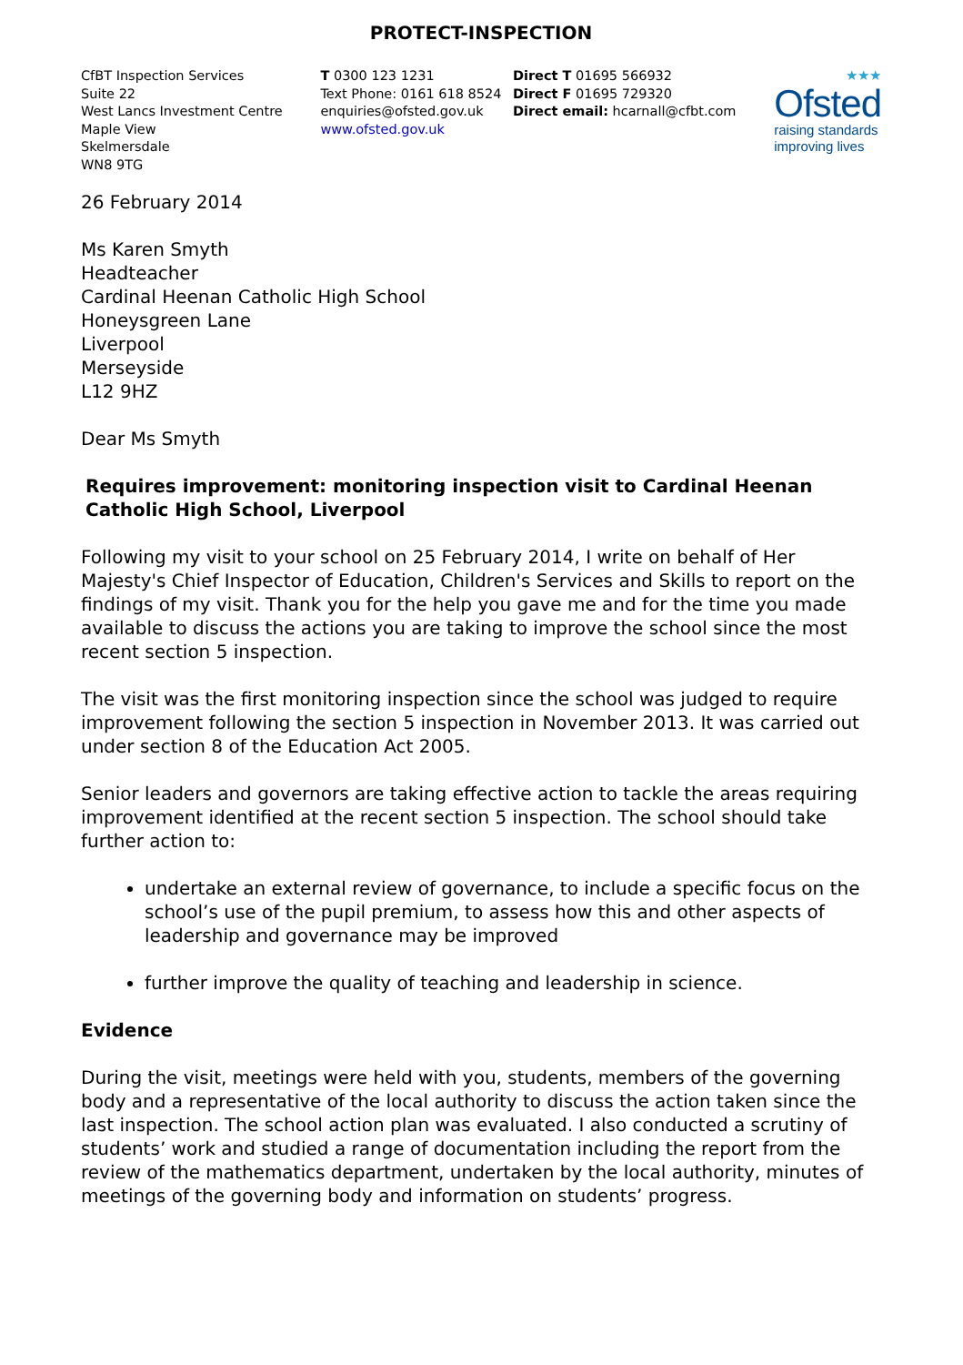PROTECT-INSPECTION
CfBT Inspection Services
Suite 22
West Lancs Investment Centre
Maple View
Skelmersdale
WN8 9TG
T 0300 123 1231
Text Phone: 0161 618 8524
enquiries@ofsted.gov.uk
www.ofsted.gov.uk
Direct T 01695 566932
Direct F 01695 729320
Direct email: hcarnall@cfbt.com
★★★
Ofsted
raising standards
improving lives
26 February 2014
Ms Karen Smyth
Headteacher
Cardinal Heenan Catholic High School
Honeysgreen Lane
Liverpool
Merseyside
L12 9HZ
Dear Ms Smyth
Requires improvement: monitoring inspection visit to Cardinal Heenan Catholic High School, Liverpool
Following my visit to your school on 25 February 2014, I write on behalf of Her Majesty's Chief Inspector of Education, Children's Services and Skills to report on the findings of my visit. Thank you for the help you gave me and for the time you made available to discuss the actions you are taking to improve the school since the most recent section 5 inspection.
The visit was the first monitoring inspection since the school was judged to require improvement following the section 5 inspection in November 2013. It was carried out under section 8 of the Education Act 2005.
Senior leaders and governors are taking effective action to tackle the areas requiring improvement identified at the recent section 5 inspection. The school should take further action to:
undertake an external review of governance, to include a specific focus on the school’s use of the pupil premium, to assess how this and other aspects of leadership and governance may be improved
further improve the quality of teaching and leadership in science.
Evidence
During the visit, meetings were held with you, students, members of the governing body and a representative of the local authority to discuss the action taken since the last inspection. The school action plan was evaluated. I also conducted a scrutiny of students’ work and studied a range of documentation including the report from the review of the mathematics department, undertaken by the local authority, minutes of meetings of the governing body and information on students’ progress.